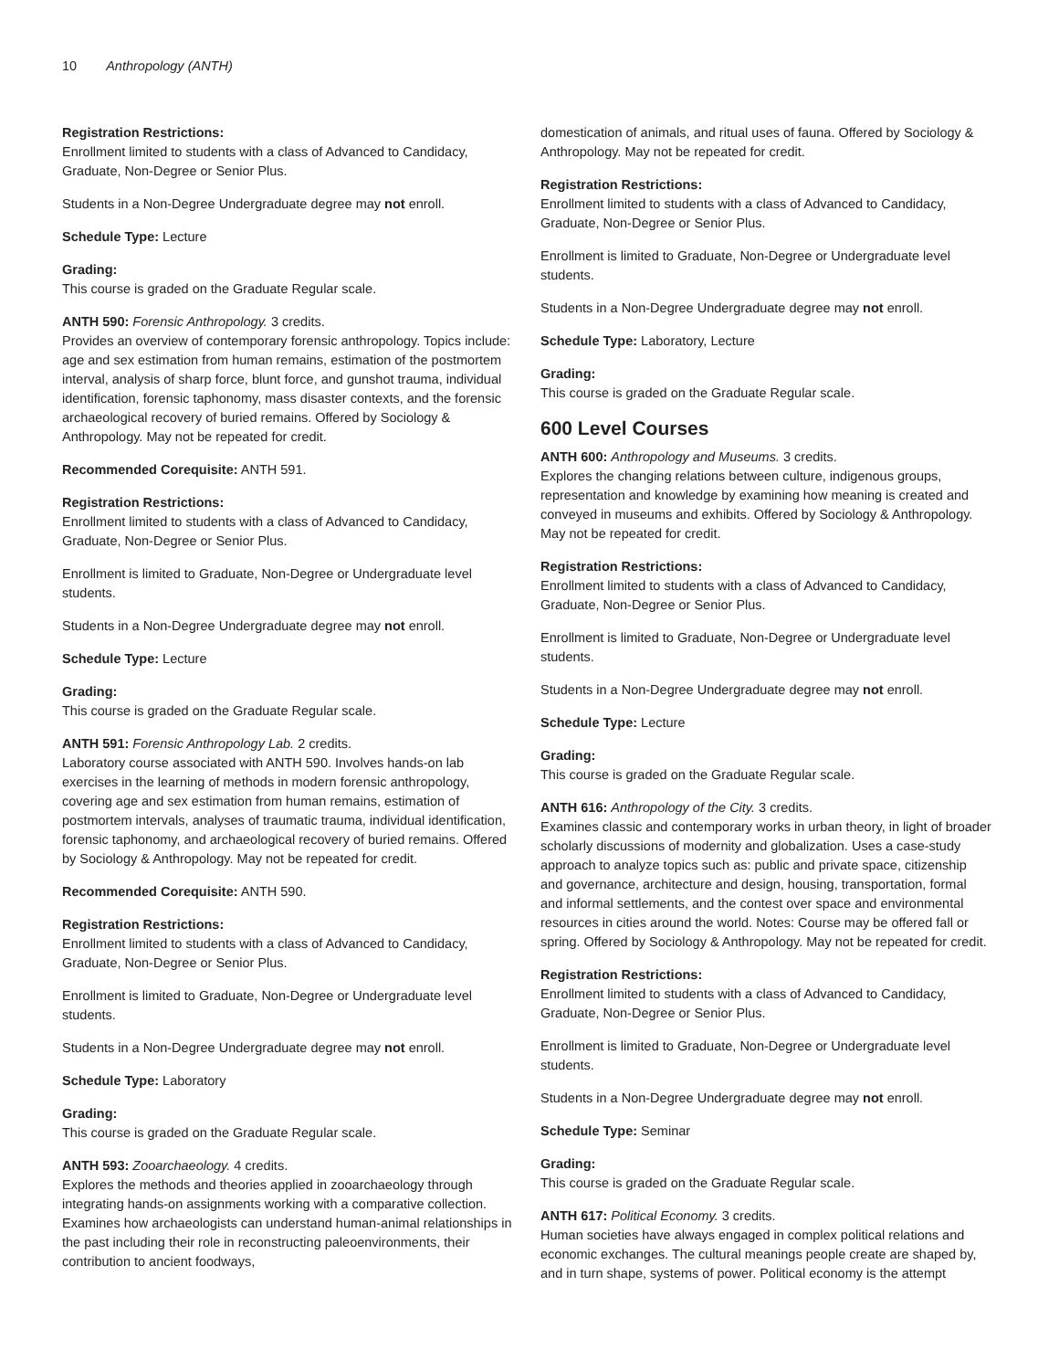10 Anthropology (ANTH)
Registration Restrictions:
Enrollment limited to students with a class of Advanced to Candidacy, Graduate, Non-Degree or Senior Plus.
Students in a Non-Degree Undergraduate degree may not enroll.
Schedule Type: Lecture
Grading:
This course is graded on the Graduate Regular scale.
ANTH 590: Forensic Anthropology. 3 credits.
Provides an overview of contemporary forensic anthropology. Topics include: age and sex estimation from human remains, estimation of the postmortem interval, analysis of sharp force, blunt force, and gunshot trauma, individual identification, forensic taphonomy, mass disaster contexts, and the forensic archaeological recovery of buried remains. Offered by Sociology & Anthropology. May not be repeated for credit.
Recommended Corequisite: ANTH 591.
Registration Restrictions:
Enrollment limited to students with a class of Advanced to Candidacy, Graduate, Non-Degree or Senior Plus.
Enrollment is limited to Graduate, Non-Degree or Undergraduate level students.
Students in a Non-Degree Undergraduate degree may not enroll.
Schedule Type: Lecture
Grading:
This course is graded on the Graduate Regular scale.
ANTH 591: Forensic Anthropology Lab. 2 credits.
Laboratory course associated with ANTH 590. Involves hands-on lab exercises in the learning of methods in modern forensic anthropology, covering age and sex estimation from human remains, estimation of postmortem intervals, analyses of traumatic trauma, individual identification, forensic taphonomy, and archaeological recovery of buried remains. Offered by Sociology & Anthropology. May not be repeated for credit.
Recommended Corequisite: ANTH 590.
Registration Restrictions:
Enrollment limited to students with a class of Advanced to Candidacy, Graduate, Non-Degree or Senior Plus.
Enrollment is limited to Graduate, Non-Degree or Undergraduate level students.
Students in a Non-Degree Undergraduate degree may not enroll.
Schedule Type: Laboratory
Grading:
This course is graded on the Graduate Regular scale.
ANTH 593: Zooarchaeology. 4 credits.
Explores the methods and theories applied in zooarchaeology through integrating hands-on assignments working with a comparative collection. Examines how archaeologists can understand human-animal relationships in the past including their role in reconstructing paleoenvironments, their contribution to ancient foodways,
domestication of animals, and ritual uses of fauna. Offered by Sociology & Anthropology. May not be repeated for credit.
Registration Restrictions:
Enrollment limited to students with a class of Advanced to Candidacy, Graduate, Non-Degree or Senior Plus.
Enrollment is limited to Graduate, Non-Degree or Undergraduate level students.
Students in a Non-Degree Undergraduate degree may not enroll.
Schedule Type: Laboratory, Lecture
Grading:
This course is graded on the Graduate Regular scale.
600 Level Courses
ANTH 600: Anthropology and Museums. 3 credits.
Explores the changing relations between culture, indigenous groups, representation and knowledge by examining how meaning is created and conveyed in museums and exhibits. Offered by Sociology & Anthropology. May not be repeated for credit.
Registration Restrictions:
Enrollment limited to students with a class of Advanced to Candidacy, Graduate, Non-Degree or Senior Plus.
Enrollment is limited to Graduate, Non-Degree or Undergraduate level students.
Students in a Non-Degree Undergraduate degree may not enroll.
Schedule Type: Lecture
Grading:
This course is graded on the Graduate Regular scale.
ANTH 616: Anthropology of the City. 3 credits.
Examines classic and contemporary works in urban theory, in light of broader scholarly discussions of modernity and globalization. Uses a case-study approach to analyze topics such as: public and private space, citizenship and governance, architecture and design, housing, transportation, formal and informal settlements, and the contest over space and environmental resources in cities around the world. Notes: Course may be offered fall or spring. Offered by Sociology & Anthropology. May not be repeated for credit.
Registration Restrictions:
Enrollment limited to students with a class of Advanced to Candidacy, Graduate, Non-Degree or Senior Plus.
Enrollment is limited to Graduate, Non-Degree or Undergraduate level students.
Students in a Non-Degree Undergraduate degree may not enroll.
Schedule Type: Seminar
Grading:
This course is graded on the Graduate Regular scale.
ANTH 617: Political Economy. 3 credits.
Human societies have always engaged in complex political relations and economic exchanges. The cultural meanings people create are shaped by, and in turn shape, systems of power. Political economy is the attempt